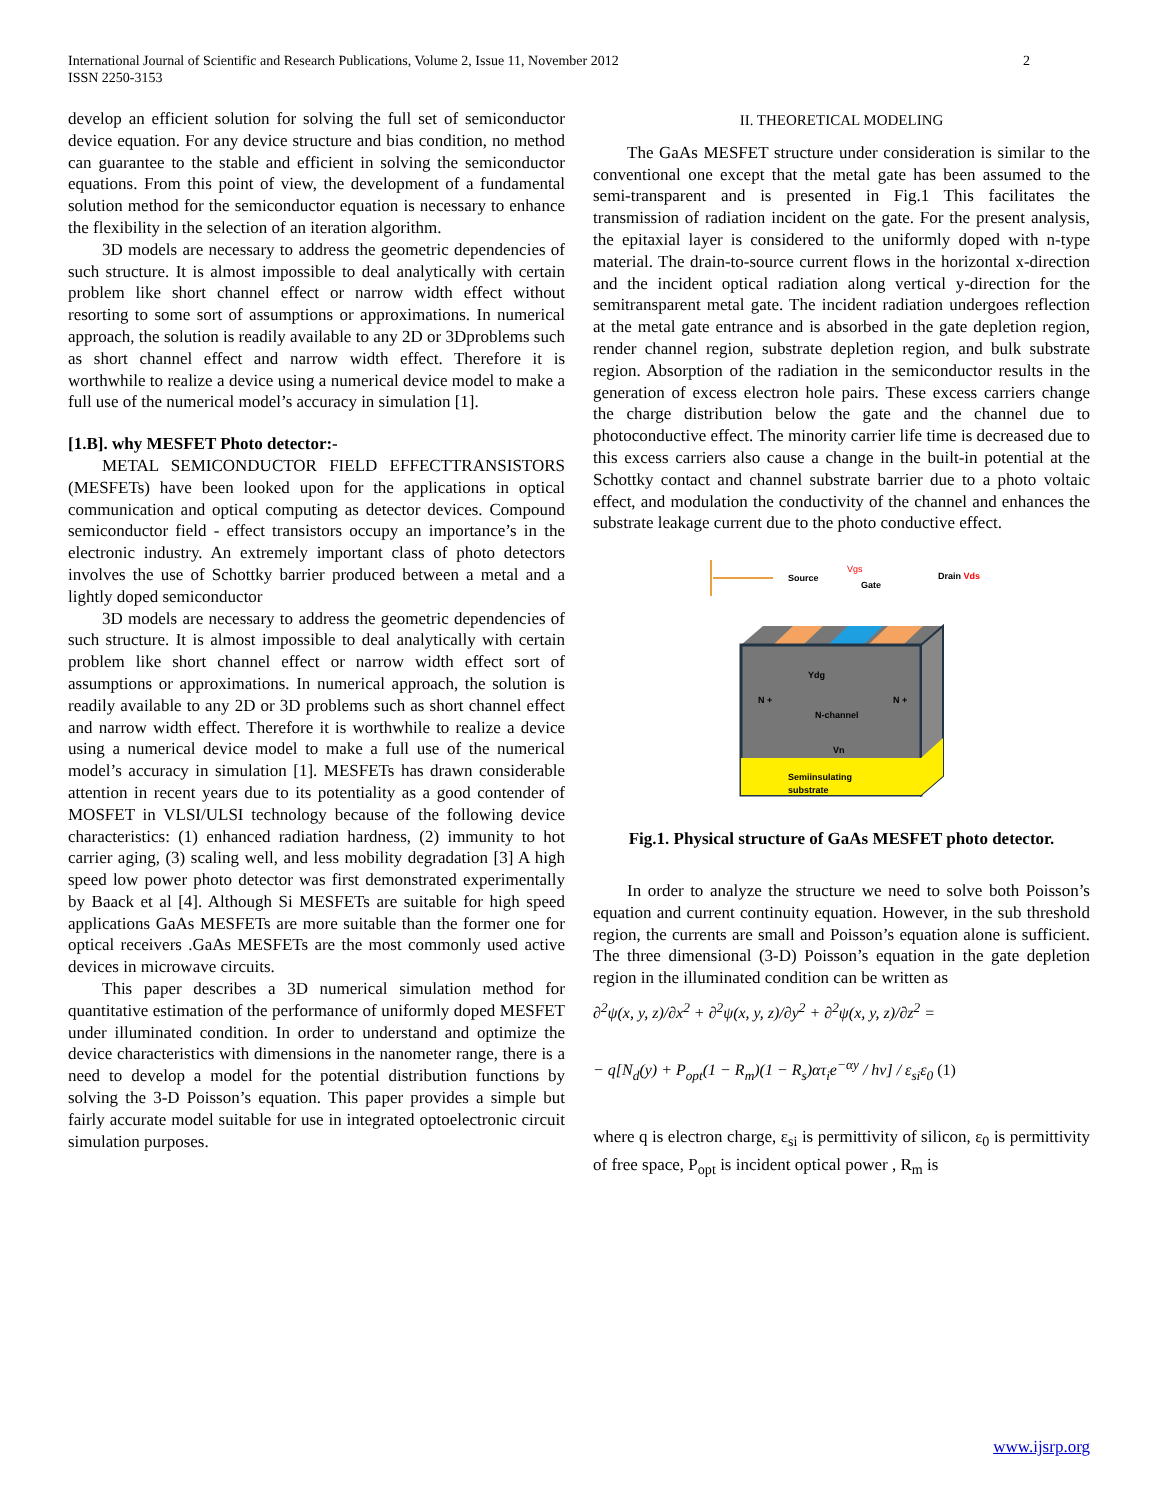2 International Journal of Scientific and Research Publications, Volume 2, Issue 11, November 2012
ISSN 2250-3153
develop an efficient solution for solving the full set of semiconductor device equation. For any device structure and bias condition, no method can guarantee to the stable and efficient in solving the semiconductor equations. From this point of view, the development of a fundamental solution method for the semiconductor equation is necessary to enhance the flexibility in the selection of an iteration algorithm.
3D models are necessary to address the geometric dependencies of such structure. It is almost impossible to deal analytically with certain problem like short channel effect or narrow width effect without resorting to some sort of assumptions or approximations. In numerical approach, the solution is readily available to any 2D or 3Dproblems such as short channel effect and narrow width effect. Therefore it is worthwhile to realize a device using a numerical device model to make a full use of the numerical model’s accuracy in simulation [1].
[1.B]. why MESFET Photo detector:-
METAL SEMICONDUCTOR FIELD EFFECTTRANSISTORS (MESFETs) have been looked upon for the applications in optical communication and optical computing as detector devices. Compound semiconductor field - effect transistors occupy an importance’s in the electronic industry. An extremely important class of photo detectors involves the use of Schottky barrier produced between a metal and a lightly doped semiconductor
3D models are necessary to address the geometric dependencies of such structure. It is almost impossible to deal analytically with certain problem like short channel effect or narrow width effect sort of assumptions or approximations. In numerical approach, the solution is readily available to any 2D or 3D problems such as short channel effect and narrow width effect. Therefore it is worthwhile to realize a device using a numerical device model to make a full use of the numerical model’s accuracy in simulation [1]. MESFETs has drawn considerable attention in recent years due to its potentiality as a good contender of MOSFET in VLSI/ULSI technology because of the following device characteristics: (1) enhanced radiation hardness, (2) immunity to hot carrier aging, (3) scaling well, and less mobility degradation [3] A high speed low power photo detector was first demonstrated experimentally by Baack et al [4]. Although Si MESFETs are suitable for high speed applications GaAs MESFETs are more suitable than the former one for optical receivers .GaAs MESFETs are the most commonly used active devices in microwave circuits.
This paper describes a 3D numerical simulation method for quantitative estimation of the performance of uniformly doped MESFET under illuminated condition. In order to understand and optimize the device characteristics with dimensions in the nanometer range, there is a need to develop a model for the potential distribution functions by solving the 3-D Poisson’s equation. This paper provides a simple but fairly accurate model suitable for use in integrated optoelectronic circuit simulation purposes.
II. THEORETICAL MODELING
The GaAs MESFET structure under consideration is similar to the conventional one except that the metal gate has been assumed to the semi-transparent and is presented in Fig.1 This facilitates the transmission of radiation incident on the gate. For the present analysis, the epitaxial layer is considered to the uniformly doped with n-type material. The drain-to-source current flows in the horizontal x-direction and the incident optical radiation along vertical y-direction for the semitransparent metal gate. The incident radiation undergoes reflection at the metal gate entrance and is absorbed in the gate depletion region, render channel region, substrate depletion region, and bulk substrate region. Absorption of the radiation in the semiconductor results in the generation of excess electron hole pairs. These excess carriers change the charge distribution below the gate and the channel due to photoconductive effect. The minority carrier life time is decreased due to this excess carriers also cause a change in the built-in potential at the Schottky contact and channel substrate barrier due to a photo voltaic effect, and modulation the conductivity of the channel and enhances the substrate leakage current due to the photo conductive effect.
Source
Gate
Vgs
Drain Vds
Ydg
N +
N-channel
N +
Vn
Semiinsulating
substrate
Fig.1. Physical structure of GaAs MESFET photo detector.
In order to analyze the structure we need to solve both Poisson’s equation and current continuity equation. However, in the sub threshold region, the currents are small and Poisson’s equation alone is sufficient. The three dimensional (3-D) Poisson’s equation in the gate depletion region in the illuminated condition can be written as
∂<sup>2</sup>ψ(x, y, z)/∂x<sup>2</sup> + ∂<sup>2</sup>ψ(x, y, z)/∂y<sup>2</sup> + ∂<sup>2</sup>ψ(x, y, z)/∂z<sup>2</sup> =
− q[N<sub>d</sub>(y) + P<sub>opt</sub>(1 − R<sub>m</sub>)(1 − R<sub>s</sub>)ατ<sub>i</sub>e<sup>−αy</sup> / hν] / ε<sub>si</sub>ε<sub>0</sub> (1)
where q is electron charge, ε<sub>si</sub> is permittivity of silicon, ε<sub>0</sub> is permittivity of free space, P<sub>opt</sub> is incident optical power , R<sub>m</sub> is
www.ijsrp.org